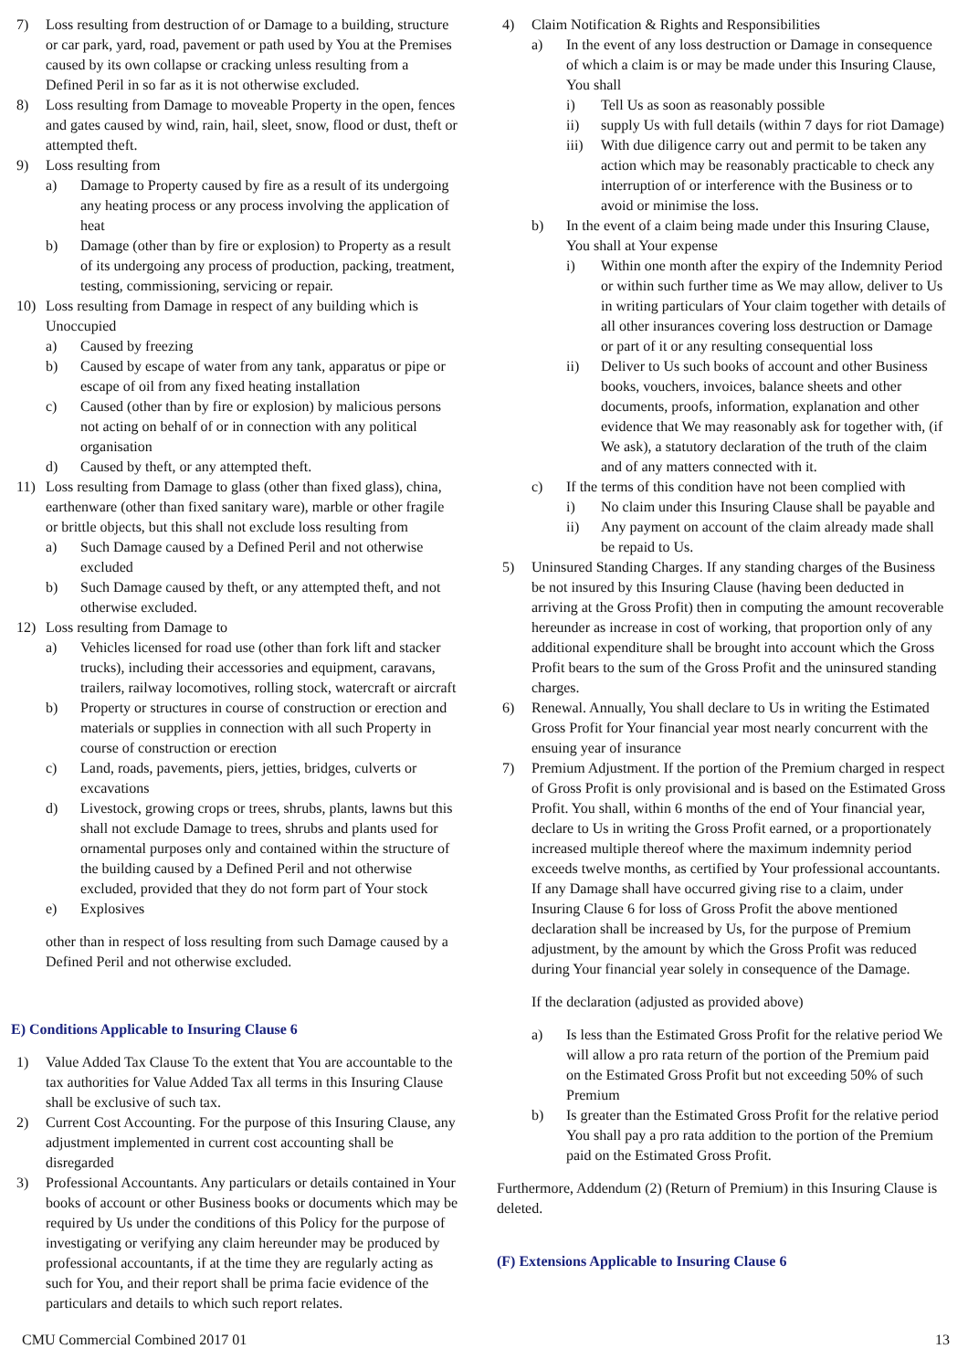7) Loss resulting from destruction of or Damage to a building, structure or car park, yard, road, pavement or path used by You at the Premises caused by its own collapse or cracking unless resulting from a Defined Peril in so far as it is not otherwise excluded.
8) Loss resulting from Damage to moveable Property in the open, fences and gates caused by wind, rain, hail, sleet, snow, flood or dust, theft or attempted theft.
9) Loss resulting from
a) Damage to Property caused by fire as a result of its undergoing any heating process or any process involving the application of heat
b) Damage (other than by fire or explosion) to Property as a result of its undergoing any process of production, packing, treatment, testing, commissioning, servicing or repair.
10) Loss resulting from Damage in respect of any building which is Unoccupied
a) Caused by freezing
b) Caused by escape of water from any tank, apparatus or pipe or escape of oil from any fixed heating installation
c) Caused (other than by fire or explosion) by malicious persons not acting on behalf of or in connection with any political organisation
d) Caused by theft, or any attempted theft.
11) Loss resulting from Damage to glass (other than fixed glass), china, earthenware (other than fixed sanitary ware), marble or other fragile or brittle objects, but this shall not exclude loss resulting from
a) Such Damage caused by a Defined Peril and not otherwise excluded
b) Such Damage caused by theft, or any attempted theft, and not otherwise excluded.
12) Loss resulting from Damage to
a) Vehicles licensed for road use (other than fork lift and stacker trucks), including their accessories and equipment, caravans, trailers, railway locomotives, rolling stock, watercraft or aircraft
b) Property or structures in course of construction or erection and materials or supplies in connection with all such Property in course of construction or erection
c) Land, roads, pavements, piers, jetties, bridges, culverts or excavations
d) Livestock, growing crops or trees, shrubs, plants, lawns but this shall not exclude Damage to trees, shrubs and plants used for ornamental purposes only and contained within the structure of the building caused by a Defined Peril and not otherwise excluded, provided that they do not form part of Your stock
e) Explosives
other than in respect of loss resulting from such Damage caused by a Defined Peril and not otherwise excluded.
E) Conditions Applicable to Insuring Clause 6
1) Value Added Tax Clause To the extent that You are accountable to the tax authorities for Value Added Tax all terms in this Insuring Clause shall be exclusive of such tax.
2) Current Cost Accounting. For the purpose of this Insuring Clause, any adjustment implemented in current cost accounting shall be disregarded
3) Professional Accountants. Any particulars or details contained in Your books of account or other Business books or documents which may be required by Us under the conditions of this Policy for the purpose of investigating or verifying any claim hereunder may be produced by professional accountants, if at the time they are regularly acting as such for You, and their report shall be prima facie evidence of the particulars and details to which such report relates.
4) Claim Notification & Rights and Responsibilities
a) In the event of any loss destruction or Damage in consequence of which a claim is or may be made under this Insuring Clause, You shall
i) Tell Us as soon as reasonably possible
ii) supply Us with full details (within 7 days for riot Damage)
iii)
With due diligence carry out and permit to be taken any action which may be reasonably practicable to check any interruption of or interference with the Business or to avoid or minimise the loss.
b) In the event of a claim being made under this Insuring Clause, You shall at Your expense
i) Within one month after the expiry of the Indemnity Period or within such further time as We may allow, deliver to Us in writing particulars of Your claim together with details of all other insurances covering loss destruction or Damage or part of it or any resulting consequential loss
ii) Deliver to Us such books of account and other Business books, vouchers, invoices, balance sheets and other documents, proofs, information, explanation and other evidence that We may reasonably ask for together with, (if We ask), a statutory declaration of the truth of the claim and of any matters connected with it.
c) If the terms of this condition have not been complied with
i) No claim under this Insuring Clause shall be payable and
ii) Any payment on account of the claim already made shall be repaid to Us.
5) Uninsured Standing Charges. If any standing charges of the Business be not insured by this Insuring Clause (having been deducted in arriving at the Gross Profit) then in computing the amount recoverable hereunder as increase in cost of working, that proportion only of any additional expenditure shall be brought into account which the Gross Profit bears to the sum of the Gross Profit and the uninsured standing charges.
6) Renewal. Annually, You shall declare to Us in writing the Estimated Gross Profit for Your financial year most nearly concurrent with the ensuing year of insurance
7) Premium Adjustment. If the portion of the Premium charged in respect of Gross Profit is only provisional and is based on the Estimated Gross Profit. You shall, within 6 months of the end of Your financial year, declare to Us in writing the Gross Profit earned, or a proportionately increased multiple thereof where the maximum indemnity period exceeds twelve months, as certified by Your professional accountants. If any Damage shall have occurred giving rise to a claim, under Insuring Clause 6 for loss of Gross Profit the above mentioned declaration shall be increased by Us, for the purpose of Premium adjustment, by the amount by which the Gross Profit was reduced during Your financial year solely in consequence of the Damage.
If the declaration (adjusted as provided above)
a) Is less than the Estimated Gross Profit for the relative period We will allow a pro rata return of the portion of the Premium paid on the Estimated Gross Profit but not exceeding 50% of such Premium
b) Is greater than the Estimated Gross Profit for the relative period You shall pay a pro rata addition to the portion of the Premium paid on the Estimated Gross Profit.
Furthermore, Addendum (2) (Return of Premium) in this Insuring Clause is deleted.
(F) Extensions Applicable to Insuring Clause 6
CMU Commercial Combined 2017 01 13